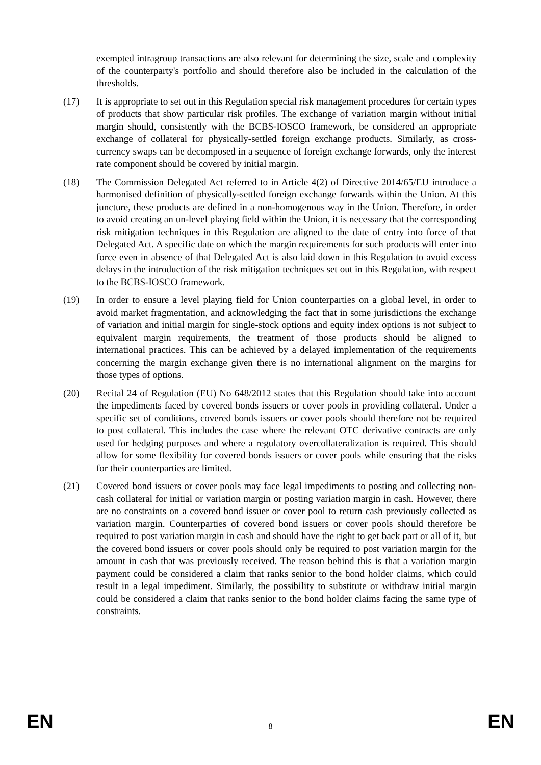exempted intragroup transactions are also relevant for determining the size, scale and complexity of the counterparty's portfolio and should therefore also be included in the calculation of the thresholds.
(17) It is appropriate to set out in this Regulation special risk management procedures for certain types of products that show particular risk profiles. The exchange of variation margin without initial margin should, consistently with the BCBS-IOSCO framework, be considered an appropriate exchange of collateral for physically-settled foreign exchange products. Similarly, as cross-currency swaps can be decomposed in a sequence of foreign exchange forwards, only the interest rate component should be covered by initial margin.
(18) The Commission Delegated Act referred to in Article 4(2) of Directive 2014/65/EU introduce a harmonised definition of physically-settled foreign exchange forwards within the Union. At this juncture, these products are defined in a non-homogenous way in the Union. Therefore, in order to avoid creating an un-level playing field within the Union, it is necessary that the corresponding risk mitigation techniques in this Regulation are aligned to the date of entry into force of that Delegated Act. A specific date on which the margin requirements for such products will enter into force even in absence of that Delegated Act is also laid down in this Regulation to avoid excess delays in the introduction of the risk mitigation techniques set out in this Regulation, with respect to the BCBS-IOSCO framework.
(19) In order to ensure a level playing field for Union counterparties on a global level, in order to avoid market fragmentation, and acknowledging the fact that in some jurisdictions the exchange of variation and initial margin for single-stock options and equity index options is not subject to equivalent margin requirements, the treatment of those products should be aligned to international practices. This can be achieved by a delayed implementation of the requirements concerning the margin exchange given there is no international alignment on the margins for those types of options.
(20) Recital 24 of Regulation (EU) No 648/2012 states that this Regulation should take into account the impediments faced by covered bonds issuers or cover pools in providing collateral. Under a specific set of conditions, covered bonds issuers or cover pools should therefore not be required to post collateral. This includes the case where the relevant OTC derivative contracts are only used for hedging purposes and where a regulatory overcollateralization is required. This should allow for some flexibility for covered bonds issuers or cover pools while ensuring that the risks for their counterparties are limited.
(21) Covered bond issuers or cover pools may face legal impediments to posting and collecting non-cash collateral for initial or variation margin or posting variation margin in cash. However, there are no constraints on a covered bond issuer or cover pool to return cash previously collected as variation margin. Counterparties of covered bond issuers or cover pools should therefore be required to post variation margin in cash and should have the right to get back part or all of it, but the covered bond issuers or cover pools should only be required to post variation margin for the amount in cash that was previously received. The reason behind this is that a variation margin payment could be considered a claim that ranks senior to the bond holder claims, which could result in a legal impediment. Similarly, the possibility to substitute or withdraw initial margin could be considered a claim that ranks senior to the bond holder claims facing the same type of constraints.
EN 8 EN